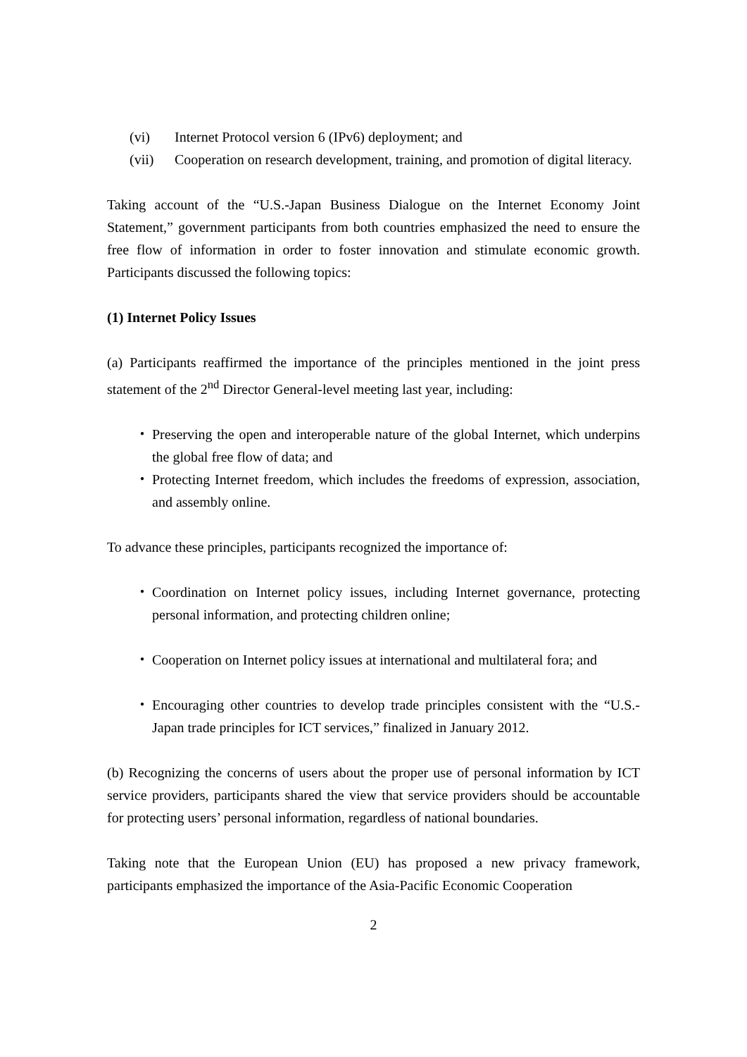(vi) Internet Protocol version 6 (IPv6) deployment; and
(vii) Cooperation on research development, training, and promotion of digital literacy.
Taking account of the “U.S.-Japan Business Dialogue on the Internet Economy Joint Statement,” government participants from both countries emphasized the need to ensure the free flow of information in order to foster innovation and stimulate economic growth. Participants discussed the following topics:
(1) Internet Policy Issues
(a) Participants reaffirmed the importance of the principles mentioned in the joint press statement of the 2<sup>nd</sup> Director General-level meeting last year, including:
・ Preserving the open and interoperable nature of the global Internet, which underpins the global free flow of data; and
・ Protecting Internet freedom, which includes the freedoms of expression, association, and assembly online.
To advance these principles, participants recognized the importance of:
・ Coordination on Internet policy issues, including Internet governance, protecting personal information, and protecting children online;
・ Cooperation on Internet policy issues at international and multilateral fora; and
・ Encouraging other countries to develop trade principles consistent with the “U.S.-Japan trade principles for ICT services,” finalized in January 2012.
(b) Recognizing the concerns of users about the proper use of personal information by ICT service providers, participants shared the view that service providers should be accountable for protecting users’ personal information, regardless of national boundaries.
Taking note that the European Union (EU) has proposed a new privacy framework, participants emphasized the importance of the Asia-Pacific Economic Cooperation
2